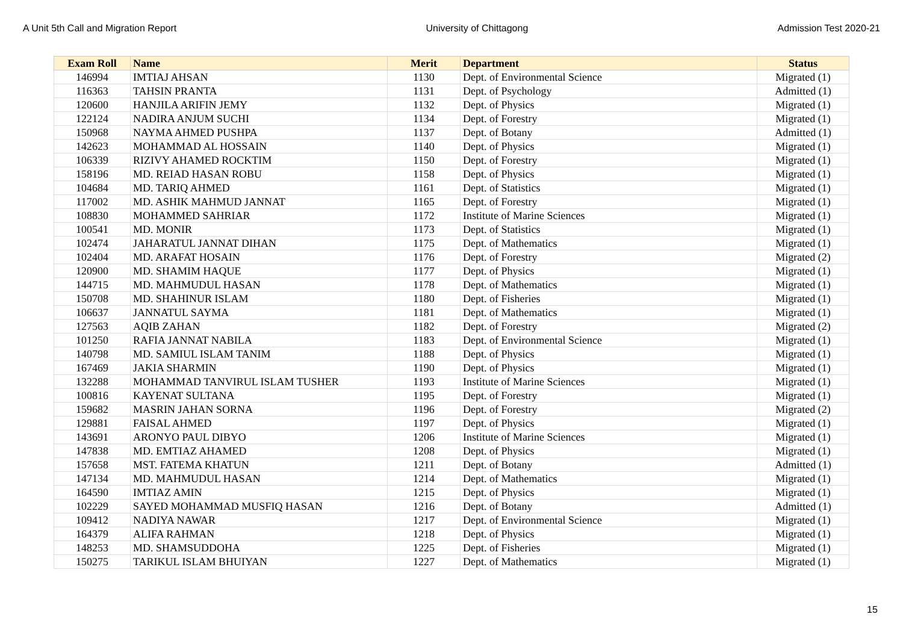A Unit 5th Call and Migration Report University of Chittagong Admission Test 2020-21
| Exam Roll | Name | Merit | Department | Status |
| --- | --- | --- | --- | --- |
| 146994 | IMTIAJ AHSAN | 1130 | Dept. of Environmental Science | Migrated (1) |
| 116363 | TAHSIN PRANTA | 1131 | Dept. of Psychology | Admitted (1) |
| 120600 | HANJILA ARIFIN JEMY | 1132 | Dept. of Physics | Migrated (1) |
| 122124 | NADIRA ANJUM SUCHI | 1134 | Dept. of Forestry | Migrated (1) |
| 150968 | NAYMA AHMED PUSHPA | 1137 | Dept. of Botany | Admitted (1) |
| 142623 | MOHAMMAD AL HOSSAIN | 1140 | Dept. of Physics | Migrated (1) |
| 106339 | RIZIVY AHAMED ROCKTIM | 1150 | Dept. of Forestry | Migrated (1) |
| 158196 | MD. REIAD HASAN ROBU | 1158 | Dept. of Physics | Migrated (1) |
| 104684 | MD. TARIQ AHMED | 1161 | Dept. of Statistics | Migrated (1) |
| 117002 | MD. ASHIK MAHMUD JANNAT | 1165 | Dept. of Forestry | Migrated (1) |
| 108830 | MOHAMMED SAHRIAR | 1172 | Institute of Marine Sciences | Migrated (1) |
| 100541 | MD. MONIR | 1173 | Dept. of Statistics | Migrated (1) |
| 102474 | JAHARATUL JANNAT DIHAN | 1175 | Dept. of Mathematics | Migrated (1) |
| 102404 | MD. ARAFAT HOSAIN | 1176 | Dept. of Forestry | Migrated (2) |
| 120900 | MD. SHAMIM HAQUE | 1177 | Dept. of Physics | Migrated (1) |
| 144715 | MD. MAHMUDUL HASAN | 1178 | Dept. of Mathematics | Migrated (1) |
| 150708 | MD. SHAHINUR ISLAM | 1180 | Dept. of Fisheries | Migrated (1) |
| 106637 | JANNATUL SAYMA | 1181 | Dept. of Mathematics | Migrated (1) |
| 127563 | AQIB ZAHAN | 1182 | Dept. of Forestry | Migrated (2) |
| 101250 | RAFIA JANNAT NABILA | 1183 | Dept. of Environmental Science | Migrated (1) |
| 140798 | MD. SAMIUL ISLAM TANIM | 1188 | Dept. of Physics | Migrated (1) |
| 167469 | JAKIA SHARMIN | 1190 | Dept. of Physics | Migrated (1) |
| 132288 | MOHAMMAD TANVIRUL ISLAM TUSHER | 1193 | Institute of Marine Sciences | Migrated (1) |
| 100816 | KAYENAT SULTANA | 1195 | Dept. of Forestry | Migrated (1) |
| 159682 | MASRIN JAHAN SORNA | 1196 | Dept. of Forestry | Migrated (2) |
| 129881 | FAISAL AHMED | 1197 | Dept. of Physics | Migrated (1) |
| 143691 | ARONYO PAUL DIBYO | 1206 | Institute of Marine Sciences | Migrated (1) |
| 147838 | MD. EMTIAZ AHAMED | 1208 | Dept. of Physics | Migrated (1) |
| 157658 | MST. FATEMA KHATUN | 1211 | Dept. of Botany | Admitted (1) |
| 147134 | MD. MAHMUDUL HASAN | 1214 | Dept. of Mathematics | Migrated (1) |
| 164590 | IMTIAZ AMIN | 1215 | Dept. of Physics | Migrated (1) |
| 102229 | SAYED MOHAMMAD MUSFIQ HASAN | 1216 | Dept. of Botany | Admitted (1) |
| 109412 | NADIYA NAWAR | 1217 | Dept. of Environmental Science | Migrated (1) |
| 164379 | ALIFA RAHMAN | 1218 | Dept. of Physics | Migrated (1) |
| 148253 | MD. SHAMSUDDOHA | 1225 | Dept. of Fisheries | Migrated (1) |
| 150275 | TARIKUL ISLAM BHUIYAN | 1227 | Dept. of Mathematics | Migrated (1) |
15